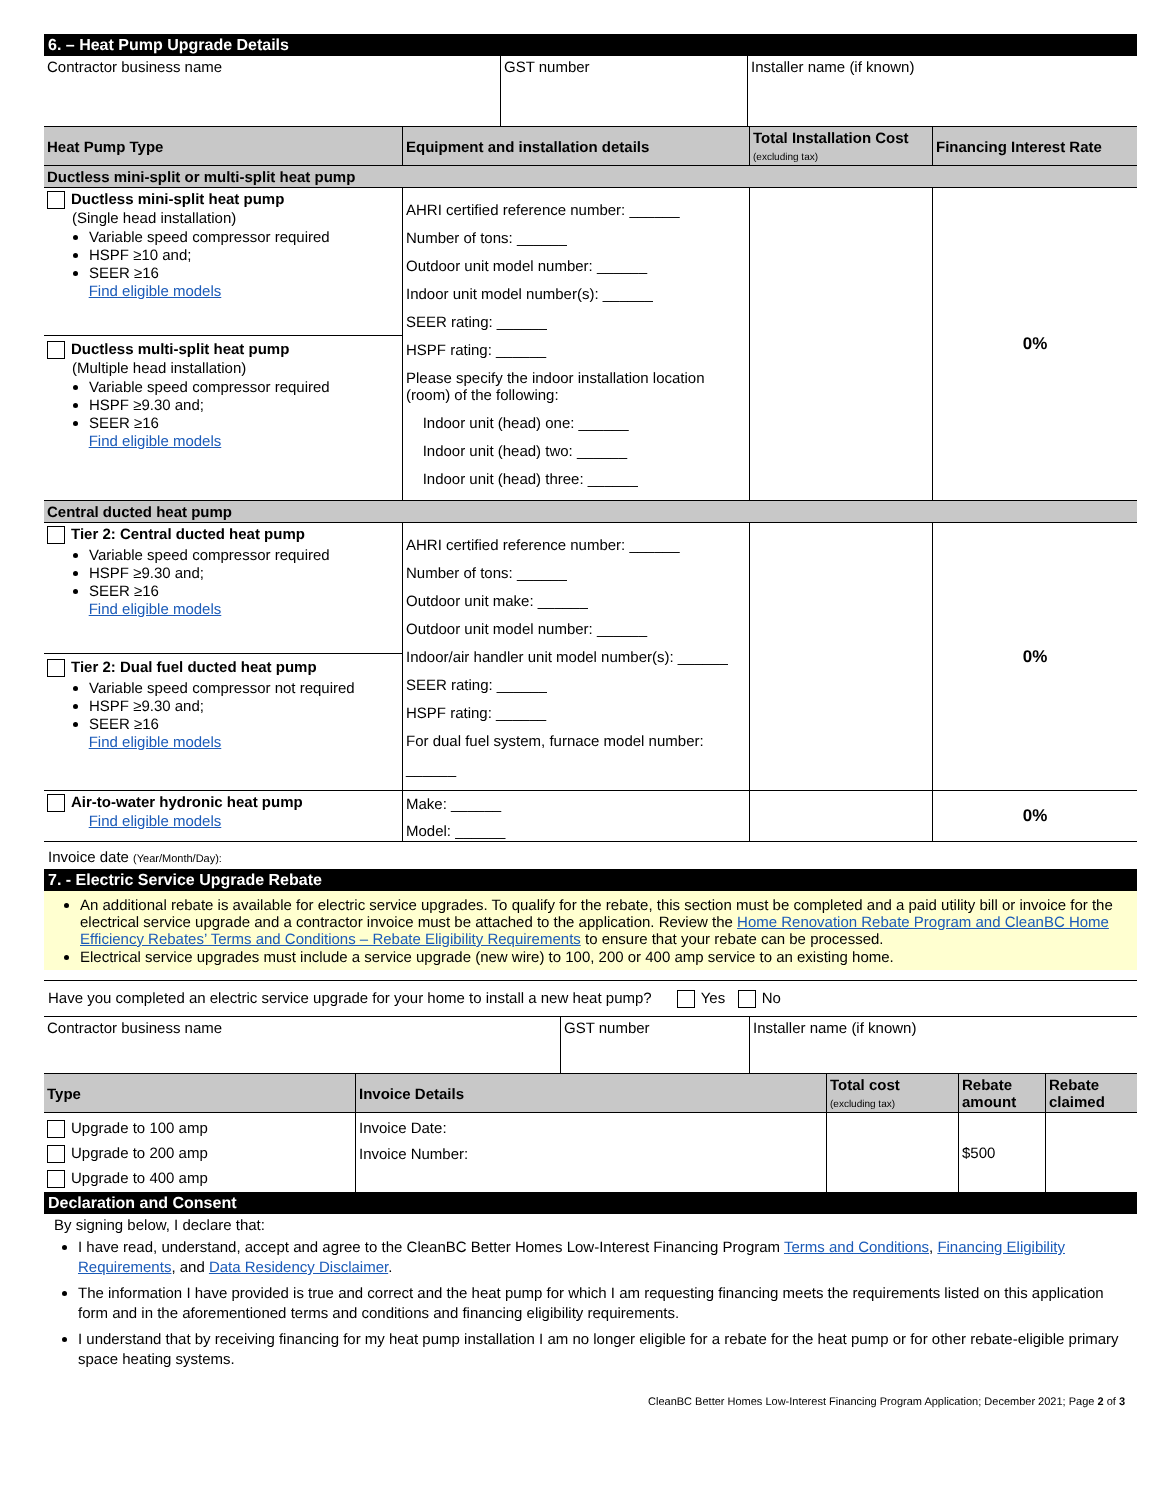6. – Heat Pump Upgrade Details
| Contractor business name | GST number | Installer name (if known) |
| Heat Pump Type | Equipment and installation details | Total Installation Cost (excluding tax) | Financing Interest Rate |
| --- | --- | --- | --- |
| Ductless mini-split or multi-split heat pump | | | |
| Ductless mini-split heat pump (Single head installation) Variable speed compressor required HSPF ≥10 and; SEER ≥16 Find eligible models Ductless multi-split heat pump (Multiple head installation) Variable speed compressor required HSPF ≥9.30 and; SEER ≥16 Find eligible models | AHRI certified reference number: ______ Number of tons: ______ Outdoor unit model number: ______ Indoor unit model number(s): ______ SEER rating: ______ HSPF rating: ______ Please specify the indoor installation location (room) of the following: Indoor unit (head) one: ______ Indoor unit (head) two: ______ Indoor unit (head) three: ______ | | 0% |
| Central ducted heat pump | | | |
| Tier 2: Central ducted heat pump Variable speed compressor required HSPF ≥9.30 and; SEER ≥16 Find eligible models Tier 2: Dual fuel ducted heat pump Variable speed compressor not required HSPF ≥9.30 and; SEER ≥16 Find eligible models | AHRI certified reference number: ______ Number of tons: ______ Outdoor unit make: ______ Outdoor unit model number: ______ Indoor/air handler unit model number(s): ______ SEER rating: ______ HSPF rating: ______ For dual fuel system, furnace model number: ______ | | 0% |
| Air-to-water hydronic heat pump Find eligible models | Make: ______ Model: ______ | | 0% |
Invoice date (Year/Month/Day):
7. - Electric Service Upgrade Rebate
An additional rebate is available for electric service upgrades. To qualify for the rebate, this section must be completed and a paid utility bill or invoice for the electrical service upgrade and a contractor invoice must be attached to the application. Review the Home Renovation Rebate Program and CleanBC Home Efficiency Rebates’ Terms and Conditions – Rebate Eligibility Requirements to ensure that your rebate can be processed.
Electrical service upgrades must include a service upgrade (new wire) to 100, 200 or 400 amp service to an existing home.
Have you completed an electric service upgrade for your home to install a new heat pump? Yes No
| Contractor business name | GST number | Installer name (if known) |
| Type | Invoice Details | Total cost (excluding tax) | Rebate amount | Rebate claimed |
| --- | --- | --- | --- | --- |
| Upgrade to 100 amp Upgrade to 200 amp Upgrade to 400 amp | Invoice Date: Invoice Number: | | $500 | |
Declaration and Consent
By signing below, I declare that:
I have read, understand, accept and agree to the CleanBC Better Homes Low-Interest Financing Program Terms and Conditions, Financing Eligibility Requirements, and Data Residency Disclaimer.
The information I have provided is true and correct and the heat pump for which I am requesting financing meets the requirements listed on this application form and in the aforementioned terms and conditions and financing eligibility requirements.
I understand that by receiving financing for my heat pump installation I am no longer eligible for a rebate for the heat pump or for other rebate-eligible primary space heating systems.
CleanBC Better Homes Low-Interest Financing Program Application; December 2021; Page 2 of 3